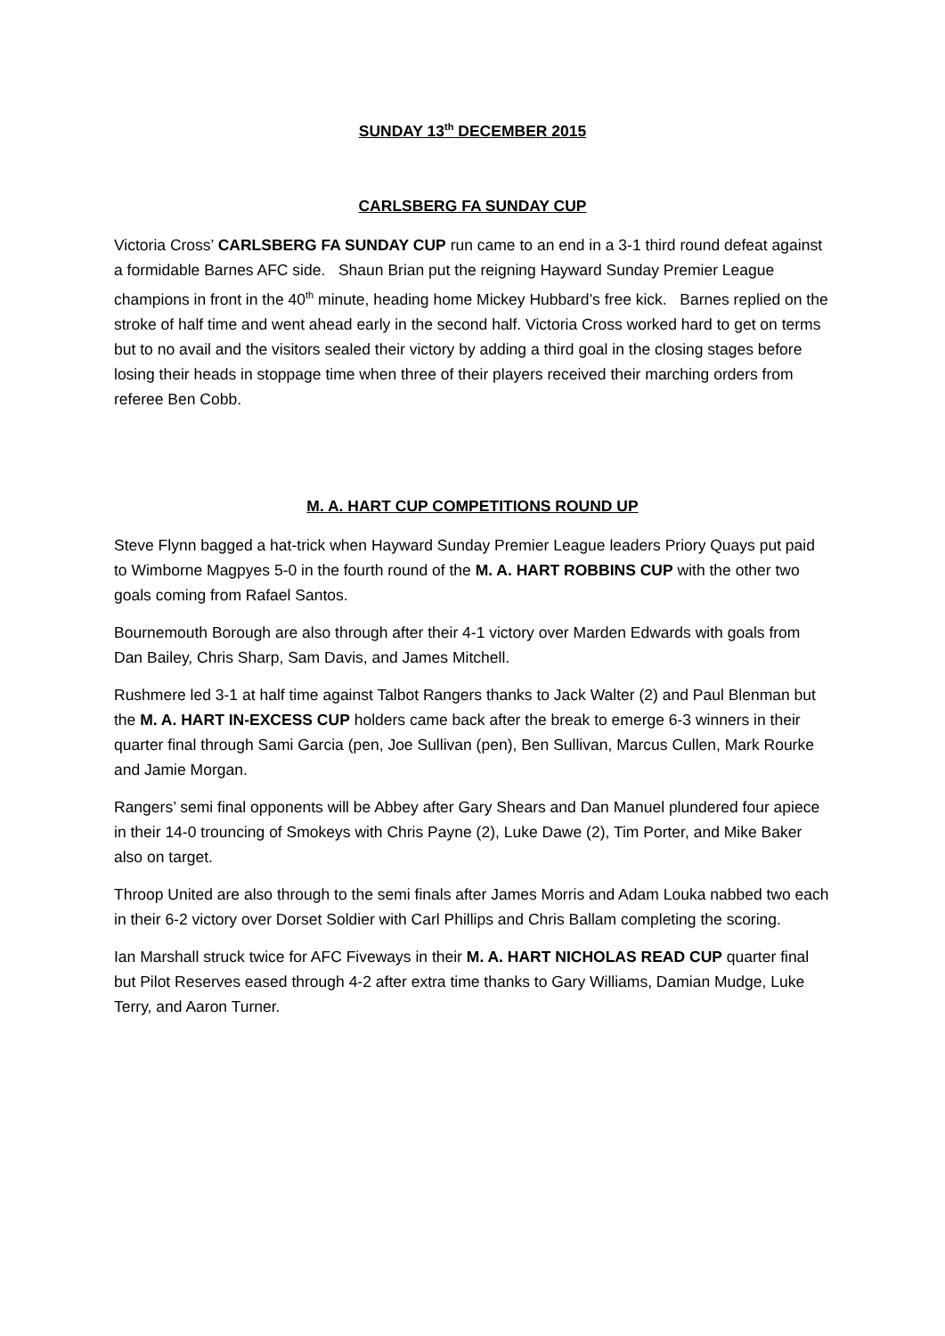SUNDAY 13<sup>th</sup> DECEMBER 2015
CARLSBERG FA SUNDAY CUP
Victoria Cross’ CARLSBERG FA SUNDAY CUP run came to an end in a 3-1 third round defeat against a formidable Barnes AFC side. Shaun Brian put the reigning Hayward Sunday Premier League champions in front in the 40<sup>th</sup> minute, heading home Mickey Hubbard’s free kick. Barnes replied on the stroke of half time and went ahead early in the second half. Victoria Cross worked hard to get on terms but to no avail and the visitors sealed their victory by adding a third goal in the closing stages before losing their heads in stoppage time when three of their players received their marching orders from referee Ben Cobb.
M. A. HART CUP COMPETITIONS ROUND UP
Steve Flynn bagged a hat-trick when Hayward Sunday Premier League leaders Priory Quays put paid to Wimborne Magpyes 5-0 in the fourth round of the M. A. HART ROBBINS CUP with the other two goals coming from Rafael Santos.
Bournemouth Borough are also through after their 4-1 victory over Marden Edwards with goals from Dan Bailey, Chris Sharp, Sam Davis, and James Mitchell.
Rushmere led 3-1 at half time against Talbot Rangers thanks to Jack Walter (2) and Paul Blenman but the M. A. HART IN-EXCESS CUP holders came back after the break to emerge 6-3 winners in their quarter final through Sami Garcia (pen, Joe Sullivan (pen), Ben Sullivan, Marcus Cullen, Mark Rourke and Jamie Morgan.
Rangers’ semi final opponents will be Abbey after Gary Shears and Dan Manuel plundered four apiece in their 14-0 trouncing of Smokeys with Chris Payne (2), Luke Dawe (2), Tim Porter, and Mike Baker also on target.
Throop United are also through to the semi finals after James Morris and Adam Louka nabbed two each in their 6-2 victory over Dorset Soldier with Carl Phillips and Chris Ballam completing the scoring.
Ian Marshall struck twice for AFC Fiveways in their M. A. HART NICHOLAS READ CUP quarter final but Pilot Reserves eased through 4-2 after extra time thanks to Gary Williams, Damian Mudge, Luke Terry, and Aaron Turner.